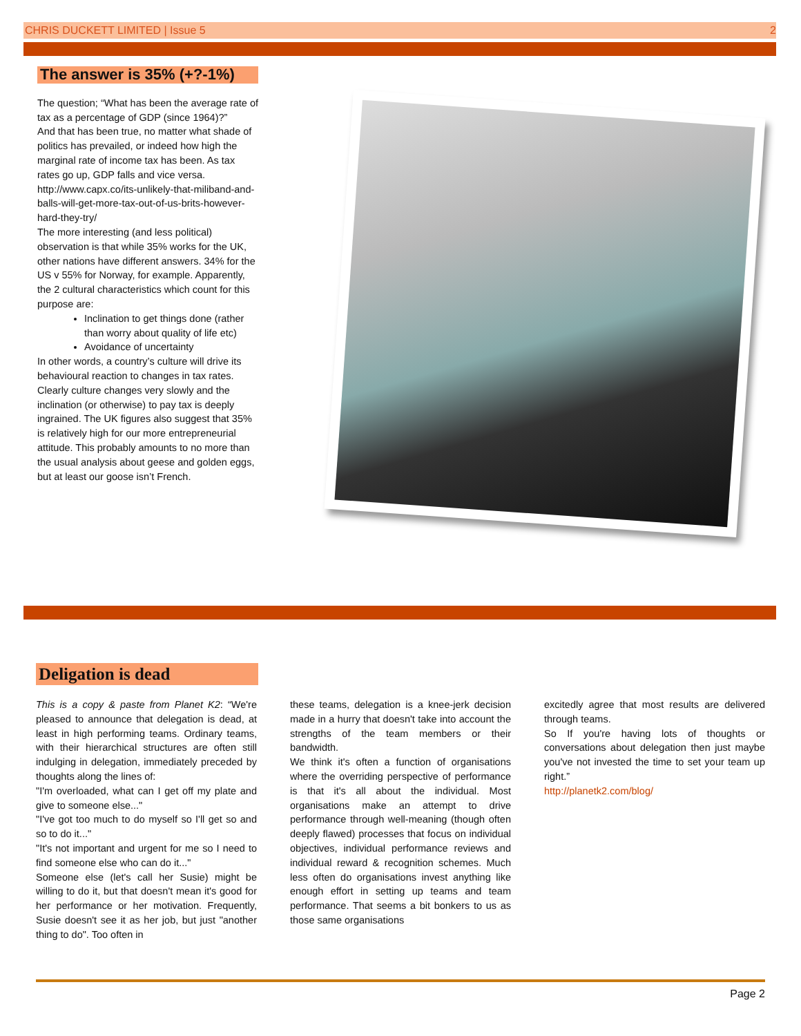CHRIS DUCKETT LIMITED | Issue 5 2
The answer is 35% (+?-1%)
The question; “What has been the average rate of tax as a percentage of GDP (since 1964)?”
And that has been true, no matter what shade of politics has prevailed, or indeed how high the marginal rate of income tax has been. As tax rates go up, GDP falls and vice versa.
http://www.capx.co/its-unlikely-that-miliband-and-balls-will-get-more-tax-out-of-us-brits-however-hard-they-try/
The more interesting (and less political) observation is that while 35% works for the UK, other nations have different answers. 34% for the US v 55% for Norway, for example. Apparently, the 2 cultural characteristics which count for this purpose are:
Inclination to get things done (rather than worry about quality of life etc)
Avoidance of uncertainty
In other words, a country’s culture will drive its behavioural reaction to changes in tax rates. Clearly culture changes very slowly and the inclination (or otherwise) to pay tax is deeply ingrained. The UK figures also suggest that 35% is relatively high for our more entrepreneurial attitude. This probably amounts to no more than the usual analysis about geese and golden eggs, but at least our goose isn’t French.
Deligation is dead
This is a copy & paste from Planet K2: “We're pleased to announce that delegation is dead, at least in high performing teams. Ordinary teams, with their hierarchical structures are often still indulging in delegation, immediately preceded by thoughts along the lines of:
"I'm overloaded, what can I get off my plate and give to someone else..."
"I've got too much to do myself so I'll get so and so to do it..."
"It's not important and urgent for me so I need to find someone else who can do it..."
Someone else (let's call her Susie) might be willing to do it, but that doesn't mean it's good for her performance or her motivation. Frequently, Susie doesn't see it as her job, but just "another thing to do". Too often in
these teams, delegation is a knee-jerk decision made in a hurry that doesn't take into account the strengths of the team members or their bandwidth.
We think it's often a function of organisations where the overriding perspective of performance is that it's all about the individual. Most organisations make an attempt to drive performance through well-meaning (though often deeply flawed) processes that focus on individual objectives, individual performance reviews and individual reward & recognition schemes. Much less often do organisations invest anything like enough effort in setting up teams and team performance. That seems a bit bonkers to us as those same organisations
excitedly agree that most results are delivered through teams.
So If you're having lots of thoughts or conversations about delegation then just maybe you've not invested the time to set your team up right.”
http://planetk2.com/blog/
Page 2